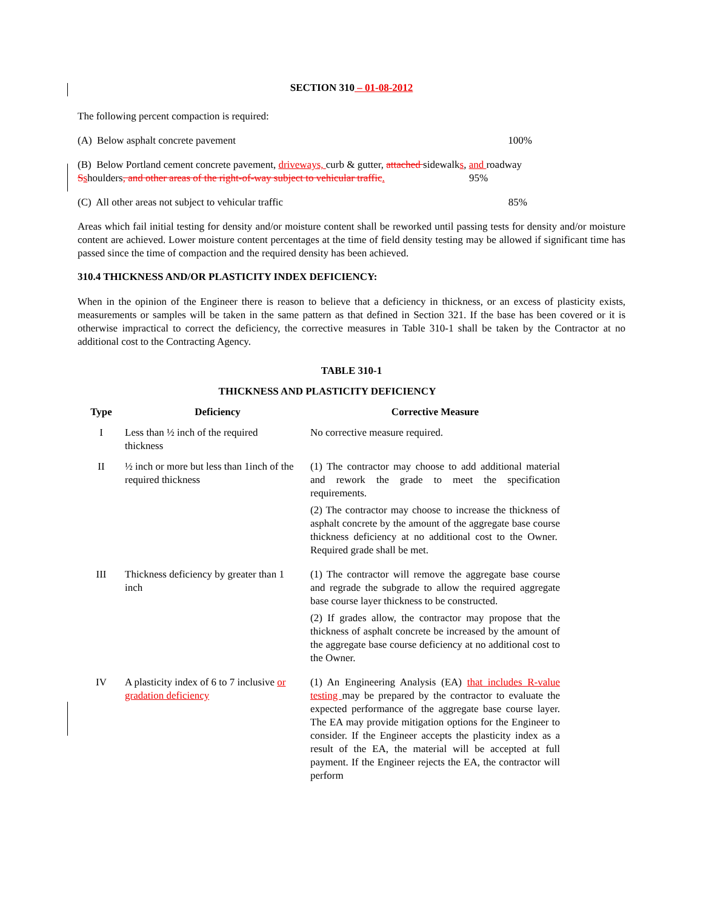SECTION 310 – 01-08-2012
The following percent compaction is required:
(A) Below asphalt concrete pavement 100%
(B) Below Portland cement concrete pavement, driveways, curb & gutter, attached sidewalks, and roadway Sshoulders, and other areas of the right-of-way subject to vehicular traffic. 95%
(C) All other areas not subject to vehicular traffic 85%
Areas which fail initial testing for density and/or moisture content shall be reworked until passing tests for density and/or moisture content are achieved. Lower moisture content percentages at the time of field density testing may be allowed if significant time has passed since the time of compaction and the required density has been achieved.
310.4 THICKNESS AND/OR PLASTICITY INDEX DEFICIENCY:
When in the opinion of the Engineer there is reason to believe that a deficiency in thickness, or an excess of plasticity exists, measurements or samples will be taken in the same pattern as that defined in Section 321. If the base has been covered or it is otherwise impractical to correct the deficiency, the corrective measures in Table 310-1 shall be taken by the Contractor at no additional cost to the Contracting Agency.
TABLE 310-1
THICKNESS AND PLASTICITY DEFICIENCY
| Type | Deficiency | Corrective Measure |
| --- | --- | --- |
| I | Less than ½ inch of the required thickness | No corrective measure required. |
| II | ½ inch or more but less than 1inch of the required thickness | (1) The contractor may choose to add additional material and rework the grade to meet the specification requirements. (2) The contractor may choose to increase the thickness of asphalt concrete by the amount of the aggregate base course thickness deficiency at no additional cost to the Owner. Required grade shall be met. |
| III | Thickness deficiency by greater than 1 inch | (1) The contractor will remove the aggregate base course and regrade the subgrade to allow the required aggregate base course layer thickness to be constructed. (2) If grades allow, the contractor may propose that the thickness of asphalt concrete be increased by the amount of the aggregate base course deficiency at no additional cost to the Owner. |
| IV | A plasticity index of 6 to 7 inclusive or gradation deficiency | (1) An Engineering Analysis (EA) that includes R-value testing may be prepared by the contractor to evaluate the expected performance of the aggregate base course layer. The EA may provide mitigation options for the Engineer to consider. If the Engineer accepts the plasticity index as a result of the EA, the material will be accepted at full payment. If the Engineer rejects the EA, the contractor will perform |